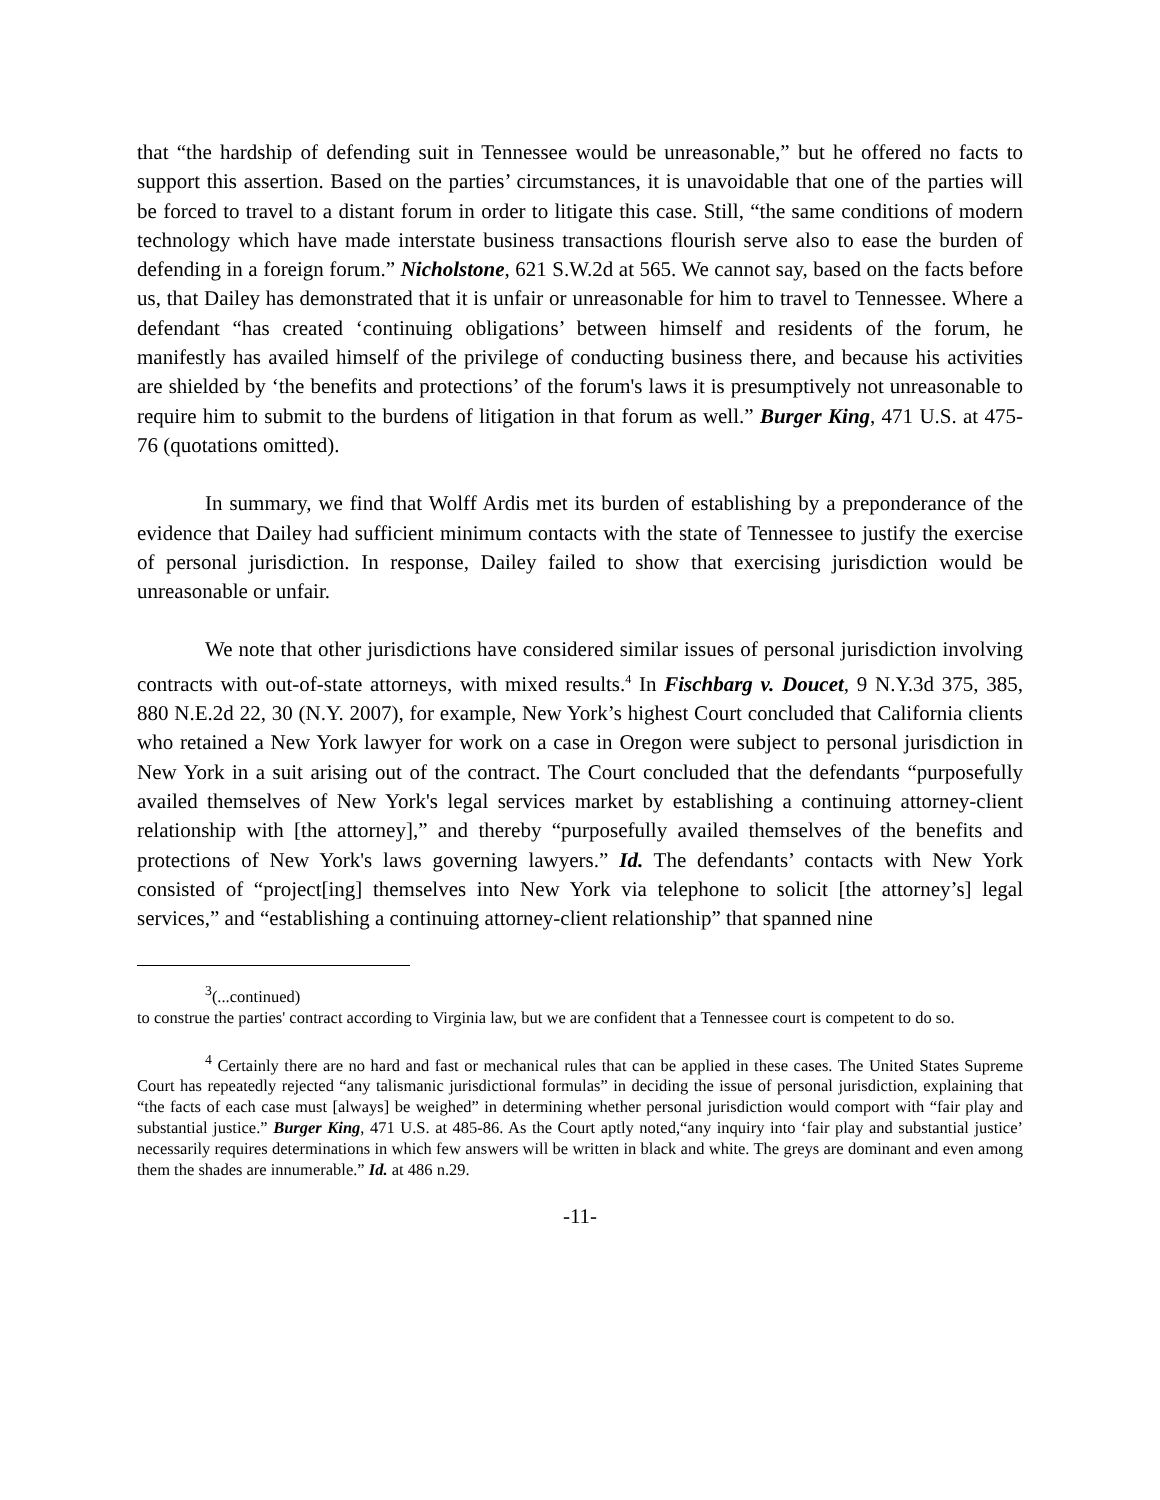that “the hardship of defending suit in Tennessee would be unreasonable,” but he offered no facts to support this assertion. Based on the parties’ circumstances, it is unavoidable that one of the parties will be forced to travel to a distant forum in order to litigate this case. Still, “the same conditions of modern technology which have made interstate business transactions flourish serve also to ease the burden of defending in a foreign forum.” Nicholstone, 621 S.W.2d at 565. We cannot say, based on the facts before us, that Dailey has demonstrated that it is unfair or unreasonable for him to travel to Tennessee. Where a defendant “has created ‘continuing obligations’ between himself and residents of the forum, he manifestly has availed himself of the privilege of conducting business there, and because his activities are shielded by ‘the benefits and protections’ of the forum's laws it is presumptively not unreasonable to require him to submit to the burdens of litigation in that forum as well.” Burger King, 471 U.S. at 475-76 (quotations omitted).
In summary, we find that Wolff Ardis met its burden of establishing by a preponderance of the evidence that Dailey had sufficient minimum contacts with the state of Tennessee to justify the exercise of personal jurisdiction. In response, Dailey failed to show that exercising jurisdiction would be unreasonable or unfair.
We note that other jurisdictions have considered similar issues of personal jurisdiction involving contracts with out-of-state attorneys, with mixed results.<sup>4</sup> In Fischbarg v. Doucet, 9 N.Y.3d 375, 385, 880 N.E.2d 22, 30 (N.Y. 2007), for example, New York’s highest Court concluded that California clients who retained a New York lawyer for work on a case in Oregon were subject to personal jurisdiction in New York in a suit arising out of the contract. The Court concluded that the defendants “purposefully availed themselves of New York's legal services market by establishing a continuing attorney-client relationship with [the attorney],” and thereby “purposefully availed themselves of the benefits and protections of New York's laws governing lawyers.” Id. The defendants’ contacts with New York consisted of “project[ing] themselves into New York via telephone to solicit [the attorney’s] legal services,” and “establishing a continuing attorney-client relationship” that spanned nine
<sup>3</sup> (...continued)
to construe the parties' contract according to Virginia law, but we are confident that a Tennessee court is competent to do so.
<sup>4</sup> Certainly there are no hard and fast or mechanical rules that can be applied in these cases. The United States Supreme Court has repeatedly rejected “any talismanic jurisdictional formulas” in deciding the issue of personal jurisdiction, explaining that “the facts of each case must [always] be weighed” in determining whether personal jurisdiction would comport with “fair play and substantial justice.” Burger King, 471 U.S. at 485-86. As the Court aptly noted,“any inquiry into ‘fair play and substantial justice’ necessarily requires determinations in which few answers will be written in black and white. The greys are dominant and even among them the shades are innumerable.” Id. at 486 n.29.
-11-